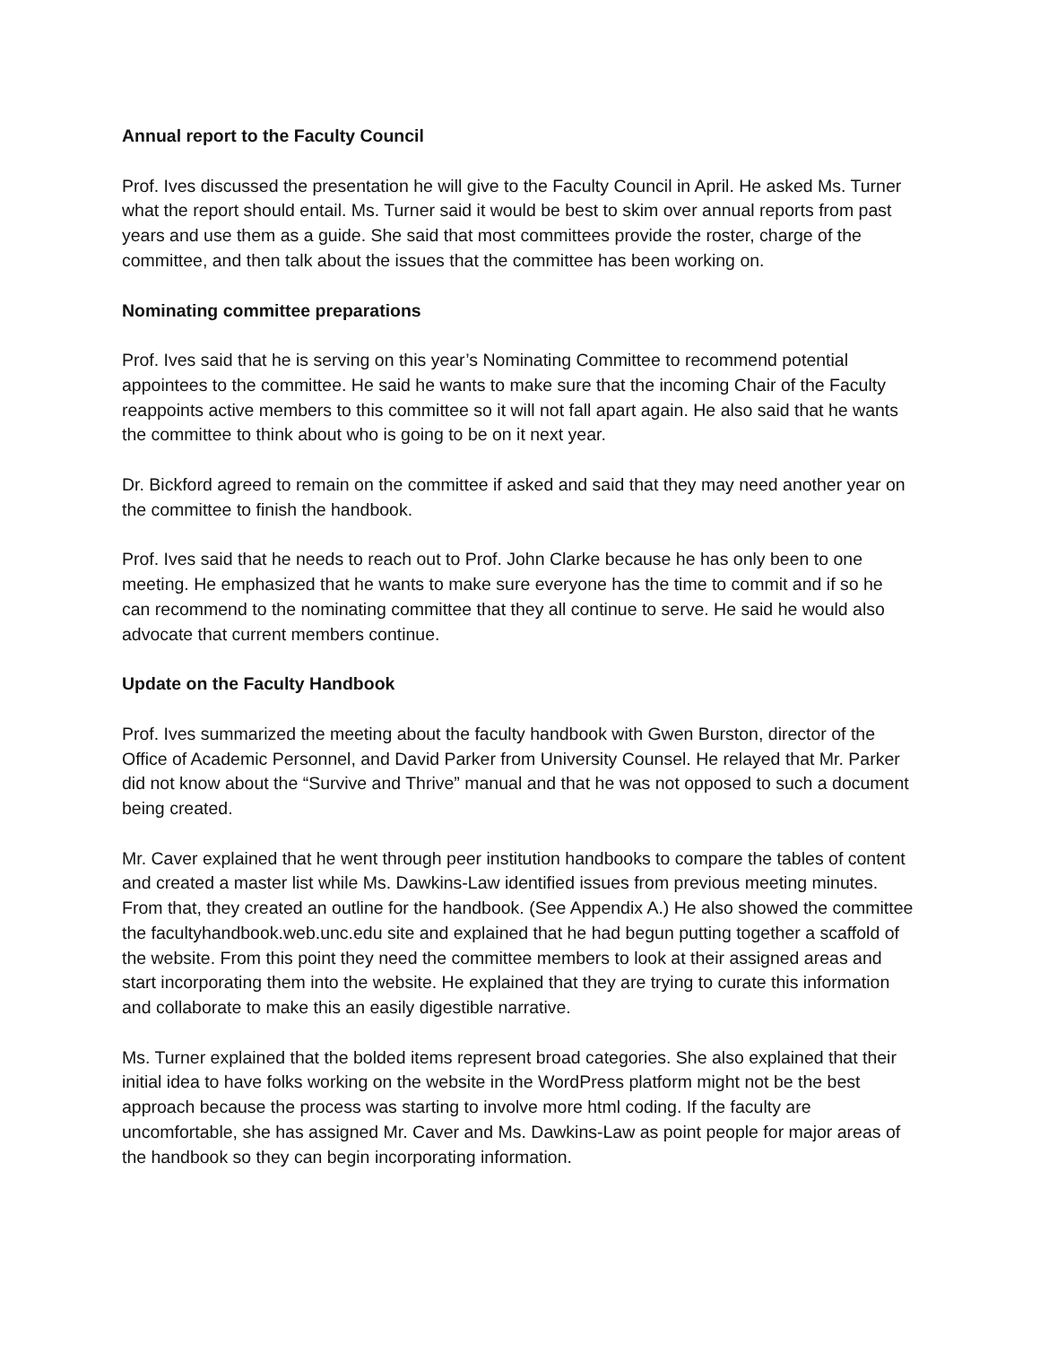Annual report to the Faculty Council
Prof. Ives discussed the presentation he will give to the Faculty Council in April. He asked Ms. Turner what the report should entail. Ms. Turner said it would be best to skim over annual reports from past years and use them as a guide. She said that most committees provide the roster, charge of the committee, and then talk about the issues that the committee has been working on.
Nominating committee preparations
Prof. Ives said that he is serving on this year’s Nominating Committee to recommend potential appointees to the committee. He said he wants to make sure that the incoming Chair of the Faculty reappoints active members to this committee so it will not fall apart again. He also said that he wants the committee to think about who is going to be on it next year.
Dr. Bickford agreed to remain on the committee if asked and said that they may need another year on the committee to finish the handbook.
Prof. Ives said that he needs to reach out to Prof. John Clarke because he has only been to one meeting. He emphasized that he wants to make sure everyone has the time to commit and if so he can recommend to the nominating committee that they all continue to serve. He said he would also advocate that current members continue.
Update on the Faculty Handbook
Prof. Ives summarized the meeting about the faculty handbook with Gwen Burston, director of the Office of Academic Personnel, and David Parker from University Counsel. He relayed that Mr. Parker did not know about the “Survive and Thrive” manual and that he was not opposed to such a document being created.
Mr. Caver explained that he went through peer institution handbooks to compare the tables of content and created a master list while Ms. Dawkins-Law identified issues from previous meeting minutes. From that, they created an outline for the handbook. (See Appendix A.) He also showed the committee the facultyhandbook.web.unc.edu site and explained that he had begun putting together a scaffold of the website. From this point they need the committee members to look at their assigned areas and start incorporating them into the website. He explained that they are trying to curate this information and collaborate to make this an easily digestible narrative.
Ms. Turner explained that the bolded items represent broad categories. She also explained that their initial idea to have folks working on the website in the WordPress platform might not be the best approach because the process was starting to involve more html coding. If the faculty are uncomfortable, she has assigned Mr. Caver and Ms. Dawkins-Law as point people for major areas of the handbook so they can begin incorporating information.